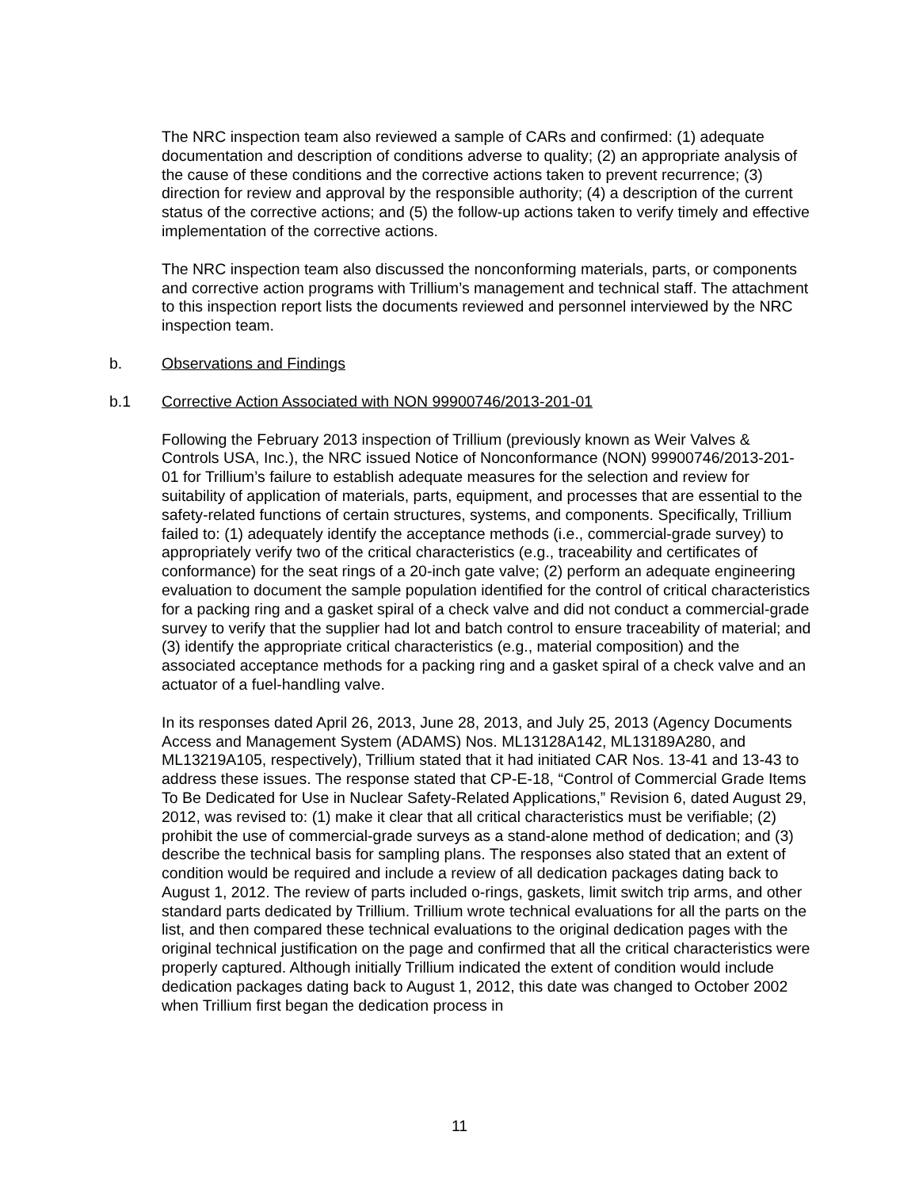The NRC inspection team also reviewed a sample of CARs and confirmed: (1) adequate documentation and description of conditions adverse to quality; (2) an appropriate analysis of the cause of these conditions and the corrective actions taken to prevent recurrence; (3) direction for review and approval by the responsible authority; (4) a description of the current status of the corrective actions; and (5) the follow-up actions taken to verify timely and effective implementation of the corrective actions.
The NRC inspection team also discussed the nonconforming materials, parts, or components and corrective action programs with Trillium’s management and technical staff. The attachment to this inspection report lists the documents reviewed and personnel interviewed by the NRC inspection team.
b. Observations and Findings
b.1 Corrective Action Associated with NON 99900746/2013-201-01
Following the February 2013 inspection of Trillium (previously known as Weir Valves & Controls USA, Inc.), the NRC issued Notice of Nonconformance (NON) 99900746/2013-201-01 for Trillium’s failure to establish adequate measures for the selection and review for suitability of application of materials, parts, equipment, and processes that are essential to the safety-related functions of certain structures, systems, and components. Specifically, Trillium failed to: (1) adequately identify the acceptance methods (i.e., commercial-grade survey) to appropriately verify two of the critical characteristics (e.g., traceability and certificates of conformance) for the seat rings of a 20-inch gate valve; (2) perform an adequate engineering evaluation to document the sample population identified for the control of critical characteristics for a packing ring and a gasket spiral of a check valve and did not conduct a commercial-grade survey to verify that the supplier had lot and batch control to ensure traceability of material; and (3) identify the appropriate critical characteristics (e.g., material composition) and the associated acceptance methods for a packing ring and a gasket spiral of a check valve and an actuator of a fuel-handling valve.
In its responses dated April 26, 2013, June 28, 2013, and July 25, 2013 (Agency Documents Access and Management System (ADAMS) Nos. ML13128A142, ML13189A280, and ML13219A105, respectively), Trillium stated that it had initiated CAR Nos. 13-41 and 13-43 to address these issues. The response stated that CP-E-18, “Control of Commercial Grade Items To Be Dedicated for Use in Nuclear Safety-Related Applications,” Revision 6, dated August 29, 2012, was revised to: (1) make it clear that all critical characteristics must be verifiable; (2) prohibit the use of commercial-grade surveys as a stand-alone method of dedication; and (3) describe the technical basis for sampling plans. The responses also stated that an extent of condition would be required and include a review of all dedication packages dating back to August 1, 2012. The review of parts included o-rings, gaskets, limit switch trip arms, and other standard parts dedicated by Trillium. Trillium wrote technical evaluations for all the parts on the list, and then compared these technical evaluations to the original dedication pages with the original technical justification on the page and confirmed that all the critical characteristics were properly captured. Although initially Trillium indicated the extent of condition would include dedication packages dating back to August 1, 2012, this date was changed to October 2002 when Trillium first began the dedication process in
11